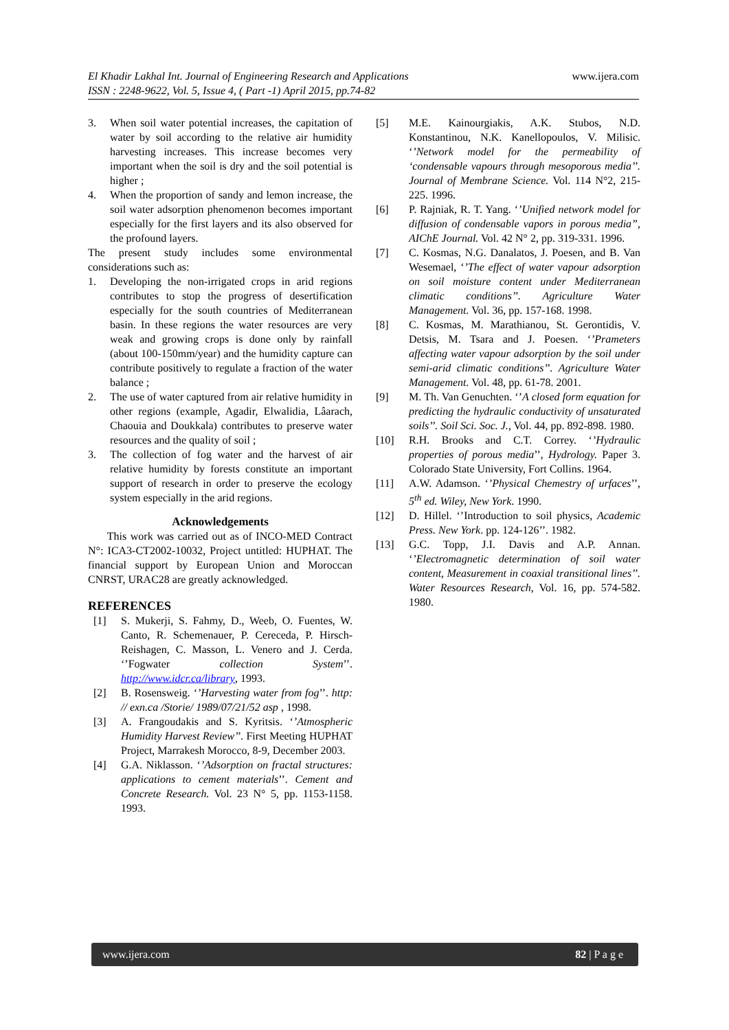El Khadir Lakhal Int. Journal of Engineering Research and Applications
ISSN : 2248-9622, Vol. 5, Issue 4, ( Part -1) April 2015, pp.74-82
www.ijera.com
3. When soil water potential increases, the capitation of water by soil according to the relative air humidity harvesting increases. This increase becomes very important when the soil is dry and the soil potential is higher ;
4. When the proportion of sandy and lemon increase, the soil water adsorption phenomenon becomes important especially for the first layers and its also observed for the profound layers.
The present study includes some environmental considerations such as:
1. Developing the non-irrigated crops in arid regions contributes to stop the progress of desertification especially for the south countries of Mediterranean basin. In these regions the water resources are very weak and growing crops is done only by rainfall (about 100-150mm/year) and the humidity capture can contribute positively to regulate a fraction of the water balance ;
2. The use of water captured from air relative humidity in other regions (example, Agadir, Elwalidia, Lâarach, Chaouia and Doukkala) contributes to preserve water resources and the quality of soil ;
3. The collection of fog water and the harvest of air relative humidity by forests constitute an important support of research in order to preserve the ecology system especially in the arid regions.
Acknowledgements
This work was carried out as of INCO-MED Contract N°: ICA3-CT2002-10032, Project untitled: HUPHAT. The financial support by European Union and Moroccan CNRST, URAC28 are greatly acknowledged.
REFERENCES
[1] S. Mukerji, S. Fahmy, D., Weeb, O. Fuentes, W. Canto, R. Schemenauer, P. Cereceda, P. Hirsch-Reishagen, C. Masson, L. Venero and J. Cerda. ‘’Fogwater collection System’’. http://www.idcr.ca/library, 1993.
[2] B. Rosensweig. ‘’Harvesting water from fog’’. http: // exn.ca /Storie/ 1989/07/21/52 asp , 1998.
[3] A. Frangoudakis and S. Kyritsis. ‘’Atmospheric Humidity Harvest Review’’. First Meeting HUPHAT Project, Marrakesh Morocco, 8-9, December 2003.
[4] G.A. Niklasson. ‘’Adsorption on fractal structures: applications to cement materials’’. Cement and Concrete Research. Vol. 23 N° 5, pp. 1153-1158. 1993.
[5] M.E. Kainourgiakis, A.K. Stubos, N.D. Konstantinou, N.K. Kanellopoulos, V. Milisic. ‘’Network model for the permeability of ‘condensable vapours through mesoporous media’’. Journal of Membrane Science. Vol. 114 N°2, 215-225. 1996.
[6] P. Rajniak, R. T. Yang. ‘’Unified network model for diffusion of condensable vapors in porous media”, AIChE Journal. Vol. 42 N° 2, pp. 319-331. 1996.
[7] C. Kosmas, N.G. Danalatos, J. Poesen, and B. Van Wesemael, ‘’The effect of water vapour adsorption on soil moisture content under Mediterranean climatic conditions’’. Agriculture Water Management. Vol. 36, pp. 157-168. 1998.
[8] C. Kosmas, M. Marathianou, St. Gerontidis, V. Detsis, M. Tsara and J. Poesen. ‘’Prameters affecting water vapour adsorption by the soil under semi-arid climatic conditions’’. Agriculture Water Management. Vol. 48, pp. 61-78. 2001.
[9] M. Th. Van Genuchten. ‘’A closed form equation for predicting the hydraulic conductivity of unsaturated soils’’. Soil Sci. Soc. J., Vol. 44, pp. 892-898. 1980.
[10] R.H. Brooks and C.T. Correy. ‘’Hydraulic properties of porous media’’, Hydrology. Paper 3. Colorado State University, Fort Collins. 1964.
[11] A.W. Adamson. ‘’Physical Chemestry of urfaces’’, 5<sup>th</sup> ed. Wiley, New York. 1990.
[12] D. Hillel. ‘’Introduction to soil physics, Academic Press. New York. pp. 124-126’’. 1982.
[13] G.C. Topp, J.I. Davis and A.P. Annan. ‘’Electromagnetic determination of soil water content, Measurement in coaxial transitional lines’’. Water Resources Research, Vol. 16, pp. 574-582. 1980.
www.ijera.com 82 | P a g e